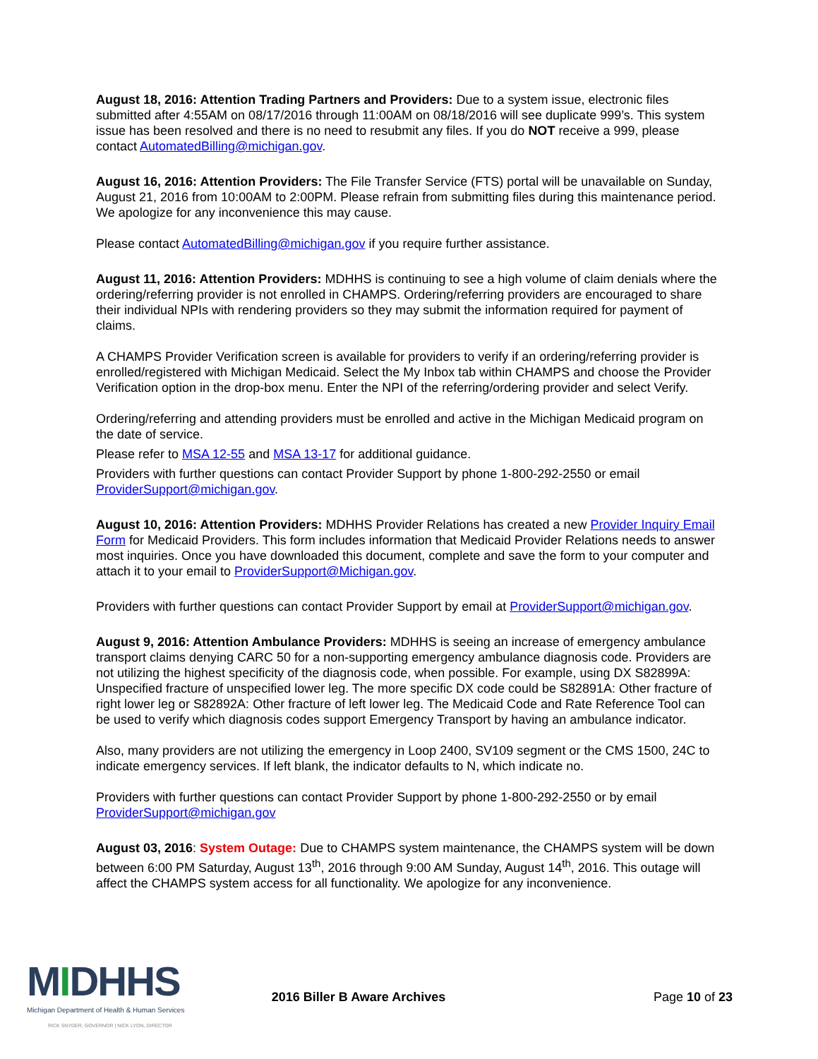August 18, 2016: Attention Trading Partners and Providers: Due to a system issue, electronic files submitted after 4:55AM on 08/17/2016 through 11:00AM on 08/18/2016 will see duplicate 999’s. This system issue has been resolved and there is no need to resubmit any files. If you do NOT receive a 999, please contact AutomatedBilling@michigan.gov.
August 16, 2016: Attention Providers: The File Transfer Service (FTS) portal will be unavailable on Sunday, August 21, 2016 from 10:00AM to 2:00PM. Please refrain from submitting files during this maintenance period. We apologize for any inconvenience this may cause.
Please contact AutomatedBilling@michigan.gov if you require further assistance.
August 11, 2016: Attention Providers: MDHHS is continuing to see a high volume of claim denials where the ordering/referring provider is not enrolled in CHAMPS. Ordering/referring providers are encouraged to share their individual NPIs with rendering providers so they may submit the information required for payment of claims.
A CHAMPS Provider Verification screen is available for providers to verify if an ordering/referring provider is enrolled/registered with Michigan Medicaid. Select the My Inbox tab within CHAMPS and choose the Provider Verification option in the drop-box menu. Enter the NPI of the referring/ordering provider and select Verify.
Ordering/referring and attending providers must be enrolled and active in the Michigan Medicaid program on the date of service.
Please refer to MSA 12-55 and MSA 13-17 for additional guidance.
Providers with further questions can contact Provider Support by phone 1-800-292-2550 or email ProviderSupport@michigan.gov.
August 10, 2016: Attention Providers: MDHHS Provider Relations has created a new Provider Inquiry Email Form for Medicaid Providers. This form includes information that Medicaid Provider Relations needs to answer most inquiries. Once you have downloaded this document, complete and save the form to your computer and attach it to your email to ProviderSupport@Michigan.gov.
Providers with further questions can contact Provider Support by email at ProviderSupport@michigan.gov.
August 9, 2016: Attention Ambulance Providers: MDHHS is seeing an increase of emergency ambulance transport claims denying CARC 50 for a non-supporting emergency ambulance diagnosis code. Providers are not utilizing the highest specificity of the diagnosis code, when possible. For example, using DX S82899A: Unspecified fracture of unspecified lower leg. The more specific DX code could be S82891A: Other fracture of right lower leg or S82892A: Other fracture of left lower leg. The Medicaid Code and Rate Reference Tool can be used to verify which diagnosis codes support Emergency Transport by having an ambulance indicator.
Also, many providers are not utilizing the emergency in Loop 2400, SV109 segment or the CMS 1500, 24C to indicate emergency services. If left blank, the indicator defaults to N, which indicate no.
Providers with further questions can contact Provider Support by phone 1-800-292-2550 or by email ProviderSupport@michigan.gov
August 03, 2016: System Outage: Due to CHAMPS system maintenance, the CHAMPS system will be down between 6:00 PM Saturday, August 13<sup>th</sup>, 2016 through 9:00 AM Sunday, August 14<sup>th</sup>, 2016. This outage will affect the CHAMPS system access for all functionality. We apologize for any inconvenience.
MIDHHS
Michigan Department of Health & Human Services
RICK SNYDER, GOVERNOR | NICK LYON, DIRECTOR
2016 Biller B Aware Archives Page 10 of 23